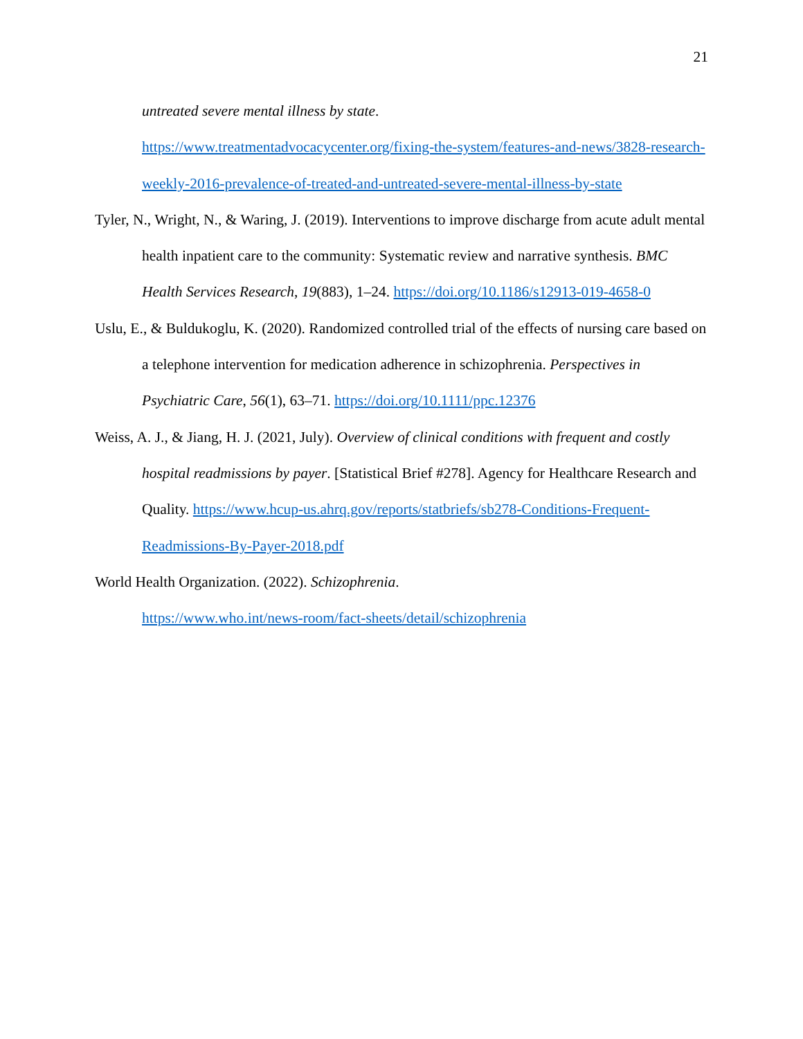21
untreated severe mental illness by state.
https://www.treatmentadvocacycenter.org/fixing-the-system/features-and-news/3828-research-weekly-2016-prevalence-of-treated-and-untreated-severe-mental-illness-by-state
Tyler, N., Wright, N., & Waring, J. (2019). Interventions to improve discharge from acute adult mental health inpatient care to the community: Systematic review and narrative synthesis. BMC Health Services Research, 19(883), 1–24. https://doi.org/10.1186/s12913-019-4658-0
Uslu, E., & Buldukoglu, K. (2020). Randomized controlled trial of the effects of nursing care based on a telephone intervention for medication adherence in schizophrenia. Perspectives in Psychiatric Care, 56(1), 63–71. https://doi.org/10.1111/ppc.12376
Weiss, A. J., & Jiang, H. J. (2021, July). Overview of clinical conditions with frequent and costly hospital readmissions by payer. [Statistical Brief #278]. Agency for Healthcare Research and Quality. https://www.hcup-us.ahrq.gov/reports/statbriefs/sb278-Conditions-Frequent-Readmissions-By-Payer-2018.pdf
World Health Organization. (2022). Schizophrenia.
https://www.who.int/news-room/fact-sheets/detail/schizophrenia